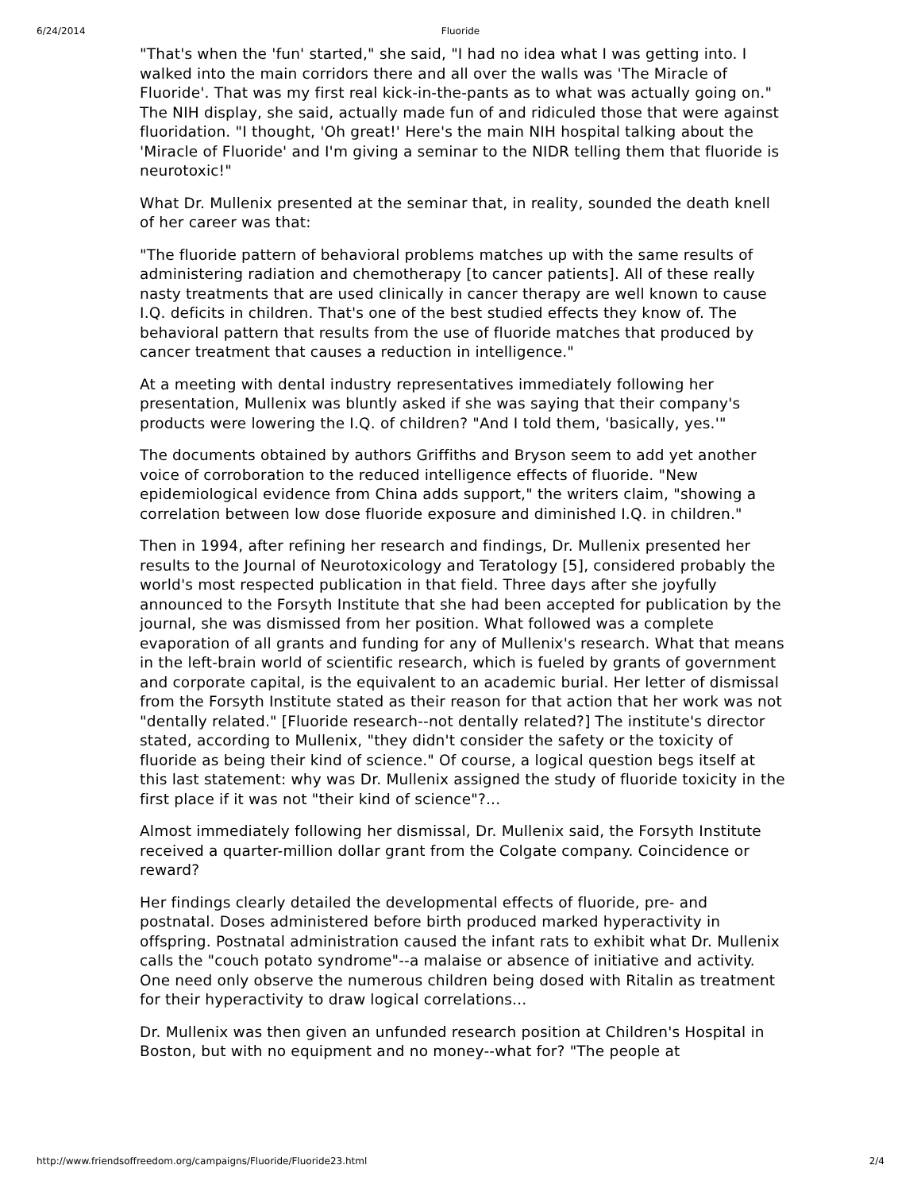6/24/2014 Fluoride
"That's when the 'fun' started," she said, "I had no idea what I was getting into. I walked into the main corridors there and all over the walls was 'The Miracle of Fluoride'. That was my first real kick-in-the-pants as to what was actually going on." The NIH display, she said, actually made fun of and ridiculed those that were against fluoridation. "I thought, 'Oh great!' Here's the main NIH hospital talking about the 'Miracle of Fluoride' and I'm giving a seminar to the NIDR telling them that fluoride is neurotoxic!"
What Dr. Mullenix presented at the seminar that, in reality, sounded the death knell of her career was that:
"The fluoride pattern of behavioral problems matches up with the same results of administering radiation and chemotherapy [to cancer patients]. All of these really nasty treatments that are used clinically in cancer therapy are well known to cause I.Q. deficits in children. That's one of the best studied effects they know of. The behavioral pattern that results from the use of fluoride matches that produced by cancer treatment that causes a reduction in intelligence."
At a meeting with dental industry representatives immediately following her presentation, Mullenix was bluntly asked if she was saying that their company's products were lowering the I.Q. of children? "And I told them, 'basically, yes.'"
The documents obtained by authors Griffiths and Bryson seem to add yet another voice of corroboration to the reduced intelligence effects of fluoride. "New epidemiological evidence from China adds support," the writers claim, "showing a correlation between low dose fluoride exposure and diminished I.Q. in children."
Then in 1994, after refining her research and findings, Dr. Mullenix presented her results to the Journal of Neurotoxicology and Teratology [5], considered probably the world's most respected publication in that field. Three days after she joyfully announced to the Forsyth Institute that she had been accepted for publication by the journal, she was dismissed from her position. What followed was a complete evaporation of all grants and funding for any of Mullenix's research. What that means in the left-brain world of scientific research, which is fueled by grants of government and corporate capital, is the equivalent to an academic burial. Her letter of dismissal from the Forsyth Institute stated as their reason for that action that her work was not "dentally related." [Fluoride research--not dentally related?] The institute's director stated, according to Mullenix, "they didn't consider the safety or the toxicity of fluoride as being their kind of science." Of course, a logical question begs itself at this last statement: why was Dr. Mullenix assigned the study of fluoride toxicity in the first place if it was not "their kind of science"?...
Almost immediately following her dismissal, Dr. Mullenix said, the Forsyth Institute received a quarter-million dollar grant from the Colgate company. Coincidence or reward?
Her findings clearly detailed the developmental effects of fluoride, pre- and postnatal. Doses administered before birth produced marked hyperactivity in offspring. Postnatal administration caused the infant rats to exhibit what Dr. Mullenix calls the "couch potato syndrome"--a malaise or absence of initiative and activity. One need only observe the numerous children being dosed with Ritalin as treatment for their hyperactivity to draw logical correlations...
Dr. Mullenix was then given an unfunded research position at Children's Hospital in Boston, but with no equipment and no money--what for? "The people at
http://www.friendsoffreedom.org/campaigns/Fluoride/Fluoride23.html 2/4